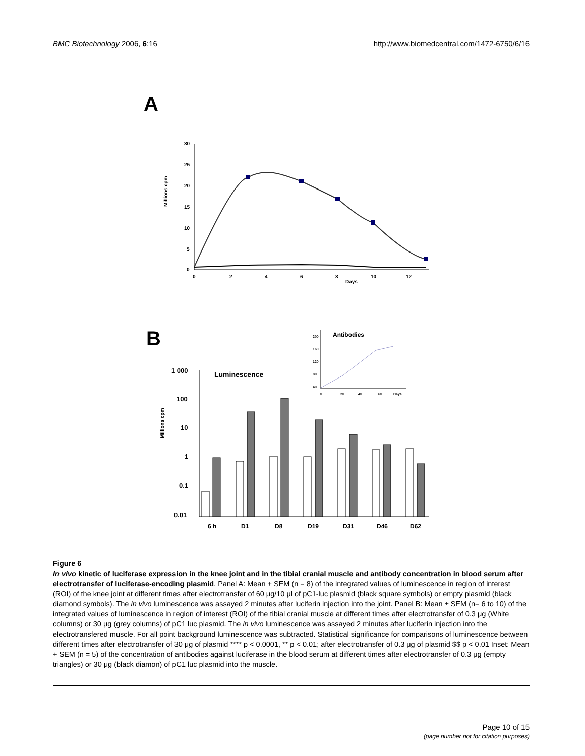BMC Biotechnology 2006, 6:16 http://www.biomedcentral.com/1472-6750/6/16
A
Millions cpm
30
25
20
15
10
5
0
0
2
4
6
8
10
12
Days
B
Millions cpm
1 000
100
10
1
0.1
0.01
Luminescence
6 h
D1
D8
D19
D31
D46
D62
200
160
120
80
40
Antibodies
0
20
40
60
Days
Figure 6
In vivo kinetic of luciferase expression in the knee joint and in the tibial cranial muscle and antibody concentration in blood serum after electrotransfer of luciferase-encoding plasmid. Panel A: Mean + SEM (n = 8) of the integrated values of luminescence in region of interest (ROI) of the knee joint at different times after electrotransfer of 60 μg/10 μl of pC1-luc plasmid (black square symbols) or empty plasmid (black diamond symbols). The in vivo luminescence was assayed 2 minutes after luciferin injection into the joint. Panel B: Mean ± SEM (n= 6 to 10) of the integrated values of luminescence in region of interest (ROI) of the tibial cranial muscle at different times after electrotransfer of 0.3 μg (White columns) or 30 μg (grey columns) of pC1 luc plasmid. The in vivo luminescence was assayed 2 minutes after luciferin injection into the electrotransfered muscle. For all point background luminescence was subtracted. Statistical significance for comparisons of luminescence between different times after electrotransfer of 30 μg of plasmid **** p < 0.0001, ** p < 0.01; after electrotransfer of 0.3 μg of plasmid $$ p < 0.01 Inset: Mean + SEM (n = 5) of the concentration of antibodies against luciferase in the blood serum at different times after electrotransfer of 0.3 μg (empty triangles) or 30 μg (black diamon) of pC1 luc plasmid into the muscle.
Page 10 of 15
(page number not for citation purposes)